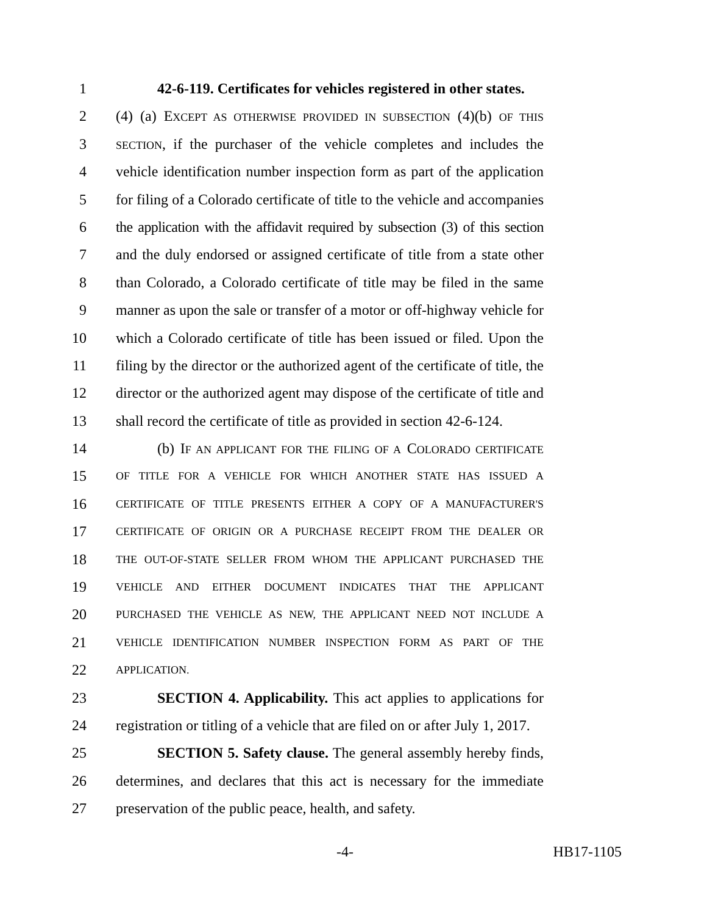1 42-6-119. Certificates for vehicles registered in other states.
2 (4) (a) EXCEPT AS OTHERWISE PROVIDED IN SUBSECTION (4)(b) OF THIS
3 SECTION, if the purchaser of the vehicle completes and includes the
4 vehicle identification number inspection form as part of the application
5 for filing of a Colorado certificate of title to the vehicle and accompanies
6 the application with the affidavit required by subsection (3) of this section
7 and the duly endorsed or assigned certificate of title from a state other
8 than Colorado, a Colorado certificate of title may be filed in the same
9 manner as upon the sale or transfer of a motor or off-highway vehicle for
10 which a Colorado certificate of title has been issued or filed. Upon the
11 filing by the director or the authorized agent of the certificate of title, the
12 director or the authorized agent may dispose of the certificate of title and
13 shall record the certificate of title as provided in section 42-6-124.
14 (b) IF AN APPLICANT FOR THE FILING OF A COLORADO CERTIFICATE
15 OF TITLE FOR A VEHICLE FOR WHICH ANOTHER STATE HAS ISSUED A
16 CERTIFICATE OF TITLE PRESENTS EITHER A COPY OF A MANUFACTURER'S
17 CERTIFICATE OF ORIGIN OR A PURCHASE RECEIPT FROM THE DEALER OR
18 THE OUT-OF-STATE SELLER FROM WHOM THE APPLICANT PURCHASED THE
19 VEHICLE AND EITHER DOCUMENT INDICATES THAT THE APPLICANT
20 PURCHASED THE VEHICLE AS NEW, THE APPLICANT NEED NOT INCLUDE A
21 VEHICLE IDENTIFICATION NUMBER INSPECTION FORM AS PART OF THE
22 APPLICATION.
23 SECTION 4. Applicability. This act applies to applications for
24 registration or titling of a vehicle that are filed on or after July 1, 2017.
25 SECTION 5. Safety clause. The general assembly hereby finds,
26 determines, and declares that this act is necessary for the immediate
27 preservation of the public peace, health, and safety.
-4- HB17-1105